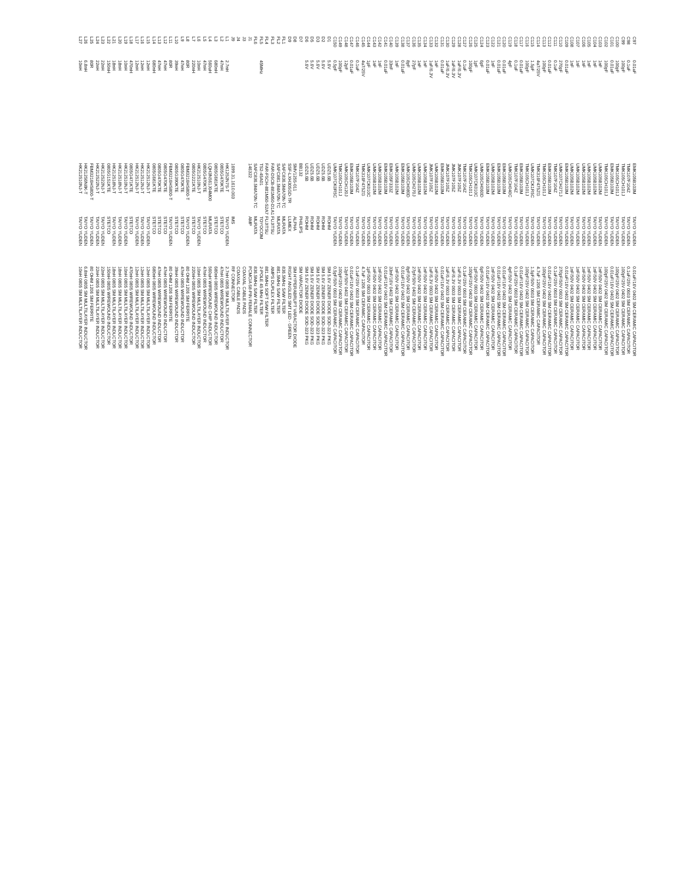| C97 | 0.01uF | EMK105B103M | TAIYO YUDEN | 0.01uF/16V 0402 SM CERAMIC CAPACITOR |
| C98 | 0.1uF | TMK107F104Z | TAIYO YUDEN | 0.1uF/25V 0603 SM CERAMIC CAPACITOR |
| C99 | 100pF | TMK105CH101J | TAIYO YUDEN | 100pF/25V 0402 SM CERAMIC CAPACITOR |
| C100 | 100pF | TMK105CH101J | TAIYO YUDEN | 100pF/25V 0402 SM CERAMIC CAPACITOR |
| C101 | 0.01uF | EMK105B103M | TAIYO YUDEN | 0.01uF/16V 0402 SM CERAMIC CAPACITOR |
| C102 | 100pF | TMK105CH101J | TAIYO YUDEN | 100pF/25V 0402 SM CERAMIC CAPACITOR |
| C103 | 1nF | UMK105B102M | TAIYO YUDEN | 1nF/50V 0402 SM CERAMIC CAPACITOR |
| C104 | 1nF | UMK105B102M | TAIYO YUDEN | 1nF/50V 0402 SM CERAMIC CAPACITOR |
| C105 | 1nF | UMK105B102M | TAIYO YUDEN | 1nF/50V 0402 SM CERAMIC CAPACITOR |
| C106 | 1nF | UMK105B102M | TAIYO YUDEN | 1nF/50V 0402 SM CERAMIC CAPACITOR |
| C107 | 1nF | UMK105B102M | TAIYO YUDEN | 1nF/50V 0402 SM CERAMIC CAPACITOR |
| C108 | 1nF | UMK105B102M | TAIYO YUDEN | 1nF/50V 0402 SM CERAMIC CAPACITOR |
| C109 | 0.01uF | EMK105B103M | TAIYO YUDEN | 0.01uF/16V 0402 SM CERAMIC CAPACITOR |
| C110 | 270pF | UMK107CH271J | TAIYO YUDEN | 270pF/50V 0603 SM CERAMIC CAPACITOR |
| C111 | 0.1uF | TMK107F104Z | TAIYO YUDEN | 0.1uF/25V 0603 SM CERAMIC CAPACITOR |
| C112 | 0.01uF | EMK105B103M | TAIYO YUDEN | 0.01uF/16V 0402 SM CERAMIC CAPACITOR |
| C113 | 100pF | TMK105CH101J | TAIYO YUDEN | 100pF/25V 0402 SM CERAMIC CAPACITOR |
| C114 | 4u7/25V | TMK316F475ZG | TAIYO YUDEN | 4.7uF 1206 SM CERAMIC CAPACITOR |
| C115 | 1.5pF | UMK107CK1R5C | TAIYO YUDEN | 1.5pF/50V 0603 SM CERAMIC CAPACITOR |
| C116 | 100pF | TMK105CH101J | TAIYO YUDEN | 100pF/25V 0402 SM CERAMIC CAPACITOR |
| C117 | 0.01uF | EMK105B103M | TAIYO YUDEN | 0.01uF/16V 0402 SM CERAMIC CAPACITOR |
| C118 | 0.1uF | TMK107F104Z | TAIYO YUDEN | 0.1uF/25V 0603 SM CERAMIC CAPACITOR |
| C119 | 4pF | UMK105CH040C | TAIYO YUDEN | 4pF/50V 0402 SM CERAMIC CAPACITOR |
| C120 | 0.01uF | EMK105B103M | TAIYO YUDEN | 0.01uF/16V 0402 SM CERAMIC CAPACITOR |
| C121 | 0.01uF | EMK105B103M | TAIYO YUDEN | 0.01uF/16V 0402 SM CERAMIC CAPACITOR |
| C122 | 1nF | UMK105B102M | TAIYO YUDEN | 1nF/50V 0402 SM CERAMIC CAPACITOR |
| C123 | 0.01uF | EMK105B103M | TAIYO YUDEN | 0.01uF/16V 0402 SM CERAMIC CAPACITOR |
| C124 | 6pF | UMK105CH060D | TAIYO YUDEN | 6pF/50V 0402 SM CERAMIC CAPACITOR |
| C125 | 1pF | UMK107CK010C | TAIYO YUDEN | 1pF/50V 0603 SM CERAMIC CAPACITOR |
| C126 | 100pF | TMK105CH101J | TAIYO YUDEN | 100pF/25V 0402 SM CERAMIC CAPACITOR |
| C127 | 0.1uF | TMK107F104Z | TAIYO YUDEN | 0.1uF/25V 0603 SM CERAMIC CAPACITOR |
| C128 | 1uF/6.3V | JMK107F105Z | TAIYO YUDEN | 1uF/6.3V 0603 SM CERAMIC CAPACITOR |
| C129 | 1uF/6.3V | JMK107F105Z | TAIYO YUDEN | 1uF/6.3V 0603 SM CERAMIC CAPACITOR |
| C130 | 1uF/6.3V | JMK107F105Z | TAIYO YUDEN | 1uF/6.3V 0603 SM CERAMIC CAPACITOR |
| C131 | 0.01uF | EMK105B103M | TAIYO YUDEN | 0.01uF/16V 0402 SM CERAMIC CAPACITOR |
| C132 | 1nF | UMK105B102M | TAIYO YUDEN | 1nF/50V 0402 SM CERAMIC CAPACITOR |
| C133 | 1uF/6.3V | JMK107F105Z | TAIYO YUDEN | 1uF/6.3V 0603 SM CERAMIC CAPACITOR |
| C134 | 1nF | UMK105B102M | TAIYO YUDEN | 1nF/50V 0402 SM CERAMIC CAPACITOR |
| C135 | 1nF | UMK105B102M | TAIYO YUDEN | 1nF/50V 0402 SM CERAMIC CAPACITOR |
| C136 | 27pF | UMK105CH270J | TAIYO YUDEN | 27pF/50V 0402 SM CERAMIC CAPACITOR |
| C137 | 8pF | UMK105CH080D | TAIYO YUDEN | 8pF/50V 0402 SM CERAMIC CAPACITOR |
| C138 | 0.01uF | EMK105B103M | TAIYO YUDEN | 0.01uF/16V 0402 SM CERAMIC CAPACITOR |
| C139 | 1nF | UMK105B102M | TAIYO YUDEN | 1nF/50V 0402 SM CERAMIC CAPACITOR |
| C140 | 33nF | EMK105F333Z | TAIYO YUDEN | 33nF/16V 0402 SM CERAMIC CAPACITOR |
| C141 | 0.01uF | EMK105B103M | TAIYO YUDEN | 0.01uF/16V 0402 SM CERAMIC CAPACITOR |
| C142 | 1nF | UMK105B102M | TAIYO YUDEN | 1nF/50V 0402 SM CERAMIC CAPACITOR |
| C143 | 1nF | UMK105B102M | TAIYO YUDEN | 1nF/50V 0402 SM CERAMIC CAPACITOR |
| C144 | 1pF | UMK107CK010C | TAIYO YUDEN | 1pF/50V 0603 SM CERAMIC CAPACITOR |
| C145 | 4u7/25V | TMK316F475ZG | TAIYO YUDEN | 4.7uF 1206 SM CERAMIC CAPACITOR |
| C146 | 0.1uF | TMK107F104Z | TAIYO YUDEN | 0.1uF/25V 0603 SM CERAMIC CAPACITOR |
| C147 | 0.01uF | EMK105B103M | TAIYO YUDEN | 0.01uF/16V 0402 SM CERAMIC CAPACITOR |
| C148 | 12pF | UMK105CH120J | TAIYO YUDEN | 12pF/50V 0402 SM CERAMIC CAPACITOR |
| C149 | 100pF | TMK105CH101J | TAIYO YUDEN | 100pF/25V 0402 SM CERAMIC CAPACITOR |
| C150 | 0.5pF | UMK107CK0R5C | TAIYO YUDEN | 0.5pF/50V 0603 SM CERAMIC CAPACITOR |
| D1 | 5.6V | UDZ5.6B | ROHM | SM 5.6V ZENER DIODE SOD-323 PKG |
| D2 | 5.6V | UDZ5.6B | ROHM | SM 5.6V ZENER DIODE SOD-323 PKG |
| D3 | 5.6V | UDZ5.6B | ROHM | SM 5.6V ZENER DIODE SOD-323 PKG |
| D5 | 5.6V | UDZ5.6B | ROHM | SM 5.6V ZENER DIODE SOD-323 PKG |
| D6 | 5.6V | UDZ5.6B | ROHM | SM 5.6V ZENER DIODE SOD-323 PKG |
| D7 | | BB132 | PHILIPS | SM VARACTOR DIODE |
| D8 | | SMV1255-011 | ALPHA | SM HYPERABRUPT VARACTOR DIODE |
| D9 | | SSF-LXH305GD-TR | LUMEX | RIGHT ANGLED SMT LED - GREEN |
| FL1 | | SAFC836.5MA70N-TC | MURATA | 836.5MHz SAW FILTER |
| FL2 | | SAFC881.5MA70N-TC | MURATA | 881.5MHz SAW FILTER |
| FL3 | | FAR-D5CB-881M50-D1A1 | FUJITSU | AMPS DUPLEX FILTER |
| FL4 | | FAR-F5CH-881M50-S2A7 | FUJITSU | 881.5MHz SOFT SAW FILTER |
| FL5 | 45MHz | TS2-45A01 | TOYOCOM | 2-POLE 45 MHz FILTER |
| FL6 | | SAFC836.5MA70N-TC | MURATA | 836.5MHz SAW FILTER |
| J1 | | 146322 | AMP | PCMCIA 68-PIN FEMALE CONNECTOR |
| J3 | | | | COAXIAL CABLE PADS |
| J4 | | | | COAXIAL CABLE PADS |
| J9 | | 1699.31.1610.003 | IMS | RF CONNECTOR |
| L1 | 2.7nH | HK1252N7S-T | TAIYO YUDEN | 2.7nH 0805 SM MULTILAYER INDUCTOR |
| L2 | 47nH | 0805G470KTE | STETCO | 47nH 0805 WIREWOUND INDUCTOR |
| L3 | 680nH | 0805G681KTE | STETCO | 680nH 0805 WIREWOUND INDUCTOR |
| L4 | 560uH | LQH3N561J04M00 | MURATA | 560uH WIREWOUND CHIP INDUCTOR |
| L5 | 47nH | 0805G470KTE | STETCO | 47nH 0805 WIREWOUND INDUCTOR |
| L6 | 10nH | HK212510NJ-T | TAIYO YUDEN | 10nH 0805 SM MULTILAYER INDUCTOR |
| L7 | 220nH | 0805G221KTE | STETCO | 220nH 0805 WIREWOUND INDUCTOR |
| L8 | 80R | FBM3216HS800-T | TAIYO YUDEN | 80 OHM 1206 SM FERRITE |
| L9 | 47nH | 0805G470KTE | STETCO | 47nH 0805 WIREWOUND INDUCTOR |
| L10 | 39nH | 0805G390KTE | STETCO | 39nH 0805 WIREWOUND INDUCTOR |
| L11 | 80R | FBM3216HS800-T | TAIYO YUDEN | 80 OHM 1206 SM FERRITE |
| L12 | 47nH | 0805G470KTE | STETCO | 47nH 0805 WIREWOUND INDUCTOR |
| L13 | 47nH | 0805G470KTE | STETCO | 47nH 0805 WIREWOUND INDUCTOR |
| L14 | 680nH | 0805G681KTE | STETCO | 680nH 0805 WIREWOUND INDUCTOR |
| L15 | 12nH | HK212512NJ-T | TAIYO YUDEN | 12nH 0805 SM MULTILAYER INDUCTOR |
| L16 | 12nH | HK212512NJ-T | TAIYO YUDEN | 12nH 0805 SM MULTILAYER INDUCTOR |
| L17 | 12nH | HK212512NJ-T | TAIYO YUDEN | 12nH 0805 SM MULTILAYER INDUCTOR |
| L18 | 470nH | 0805G471KTE | STETCO | 470nH 0805 WIREWOUND INDUCTOR |
| L19 | 10nH | HK212510NJ-T | TAIYO YUDEN | 10nH 0805 SM MULTILAYER INDUCTOR |
| L20 | 18nH | HK212518NJ-T | TAIYO YUDEN | 18nH 0805 SM MULTILAYER INDUCTOR |
| L21 | 18nH | HK212518NJ-T | TAIYO YUDEN | 18nH 0805 SM MULTILAYER INDUCTOR |
| L22 | 150nH | 0805G151KTE | STETCO | 150nH 0805 WIREWOUND INDUCTOR |
| L23 | 22nH | HK212522NJ-T | TAIYO YUDEN | 22nH 0805 SM MULTILAYER INDUCTOR |
| L24 | 22nH | HK212522NJ-T | TAIYO YUDEN | 22nH 0805 SM MULTILAYER INDUCTOR |
| L25 | 80R | FBM3216HS800-T | TAIYO YUDEN | 80 OHM 1206 SM FERRITE |
| L26 | 6.8nH | HK21256N8K-T | TAIYO YUDEN | 6.8nH 0805 SM MULTILAYER INDUCTOR |
| L27 | 10nH | HK212510NJ-T | TAIYO YUDEN | 10nH 0805 SM MULTILAYER INDUCTOR |